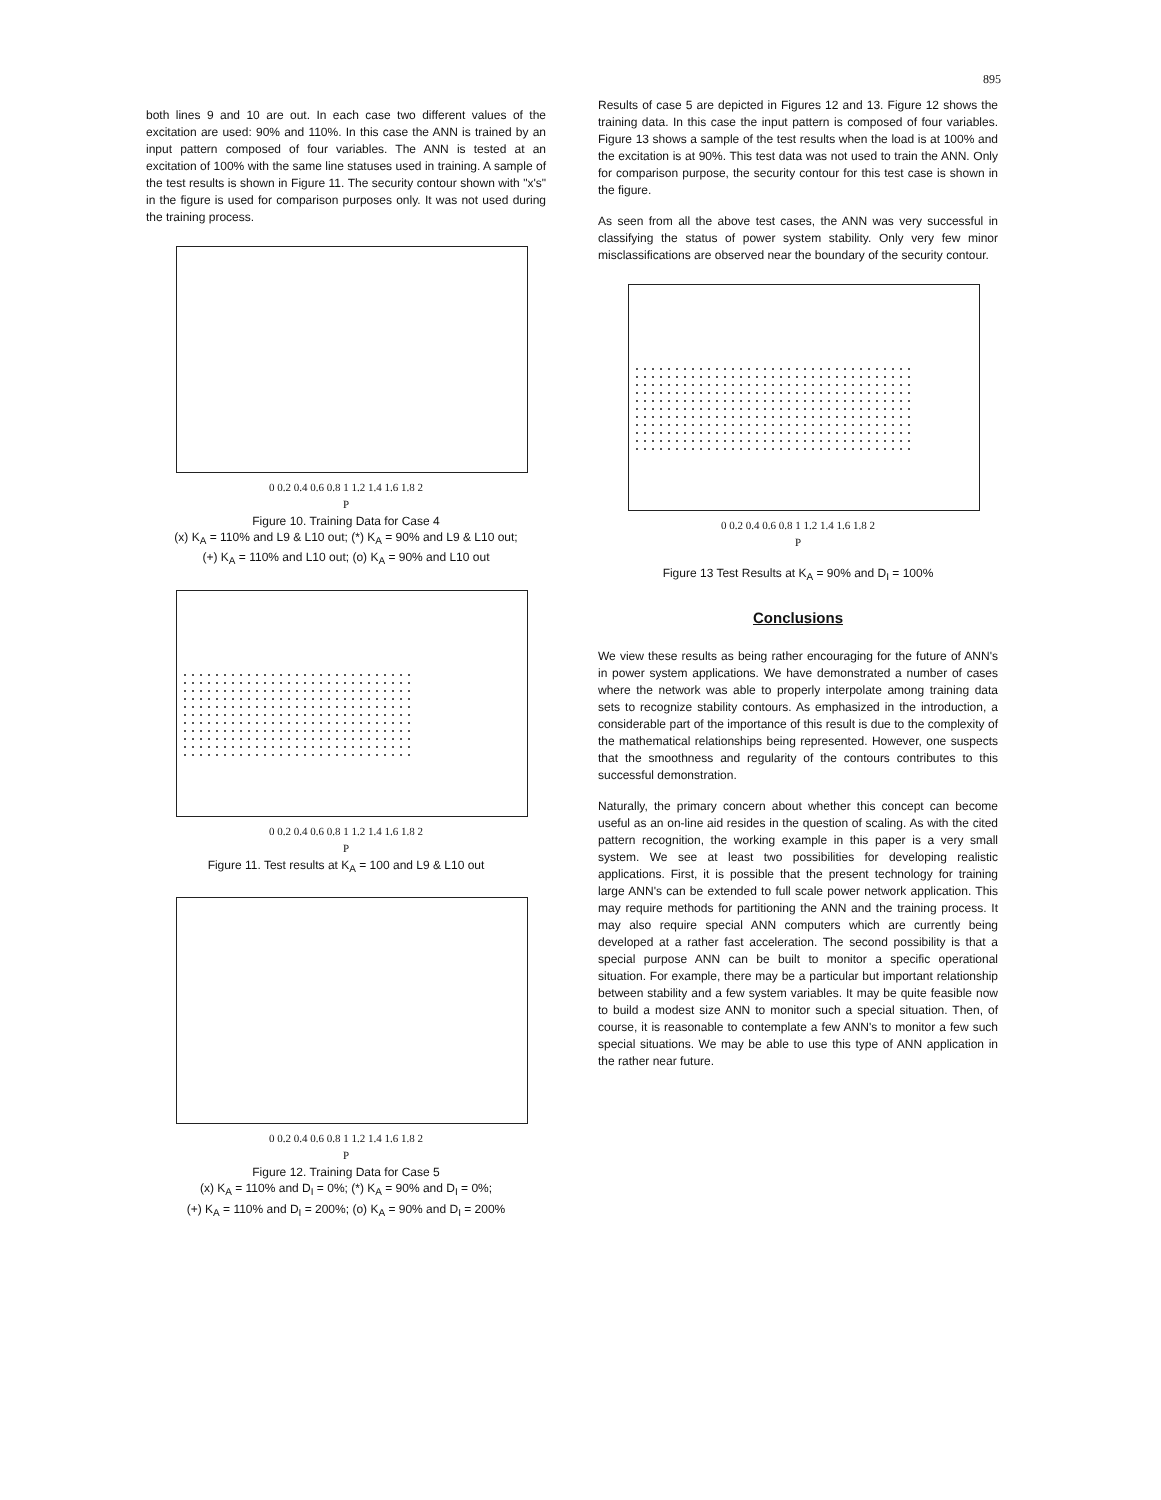895
both lines 9 and 10 are out. In each case two different values of the excitation are used: 90% and 110%. In this case the ANN is trained by an input pattern composed of four variables. The ANN is tested at an excitation of 100% with the same line statuses used in training. A sample of the test results is shown in Figure 11. The security contour shown with "x's" in the figure is used for comparison purposes only. It was not used during the training process.
0 0.2 0.4 0.6 0.8 1 1.2 1.4 1.6 1.8 2
P
Figure 10. Training Data for Case 4
(x) K<sub>A</sub> = 110% and L9 & L10 out; (*) K<sub>A</sub> = 90% and L9 & L10 out;
(+) K<sub>A</sub> = 110% and L10 out; (o) K<sub>A</sub> = 90% and L10 out
0 0.2 0.4 0.6 0.8 1 1.2 1.4 1.6 1.8 2
P
Figure 11. Test results at K<sub>A</sub> = 100 and L9 & L10 out
0 0.2 0.4 0.6 0.8 1 1.2 1.4 1.6 1.8 2
P
Figure 12. Training Data for Case 5
(x) K<sub>A</sub> = 110% and D<sub>I</sub> = 0%; (*) K<sub>A</sub> = 90% and D<sub>I</sub> = 0%;
(+) K<sub>A</sub> = 110% and D<sub>I</sub> = 200%; (o) K<sub>A</sub> = 90% and D<sub>I</sub> = 200%
Results of case 5 are depicted in Figures 12 and 13. Figure 12 shows the training data. In this case the input pattern is composed of four variables. Figure 13 shows a sample of the test results when the load is at 100% and the excitation is at 90%. This test data was not used to train the ANN. Only for comparison purpose, the security contour for this test case is shown in the figure.
As seen from all the above test cases, the ANN was very successful in classifying the status of power system stability. Only very few minor misclassifications are observed near the boundary of the security contour.
0 0.2 0.4 0.6 0.8 1 1.2 1.4 1.6 1.8 2
P
Figure 13 Test Results at K<sub>A</sub> = 90% and D<sub>I</sub> = 100%
Conclusions
We view these results as being rather encouraging for the future of ANN's in power system applications. We have demonstrated a number of cases where the network was able to properly interpolate among training data sets to recognize stability contours. As emphasized in the introduction, a considerable part of the importance of this result is due to the complexity of the mathematical relationships being represented. However, one suspects that the smoothness and regularity of the contours contributes to this successful demonstration.
Naturally, the primary concern about whether this concept can become useful as an on-line aid resides in the question of scaling. As with the cited pattern recognition, the working example in this paper is a very small system. We see at least two possibilities for developing realistic applications. First, it is possible that the present technology for training large ANN's can be extended to full scale power network application. This may require methods for partitioning the ANN and the training process. It may also require special ANN computers which are currently being developed at a rather fast acceleration. The second possibility is that a special purpose ANN can be built to monitor a specific operational situation. For example, there may be a particular but important relationship between stability and a few system variables. It may be quite feasible now to build a modest size ANN to monitor such a special situation. Then, of course, it is reasonable to contemplate a few ANN's to monitor a few such special situations. We may be able to use this type of ANN application in the rather near future.